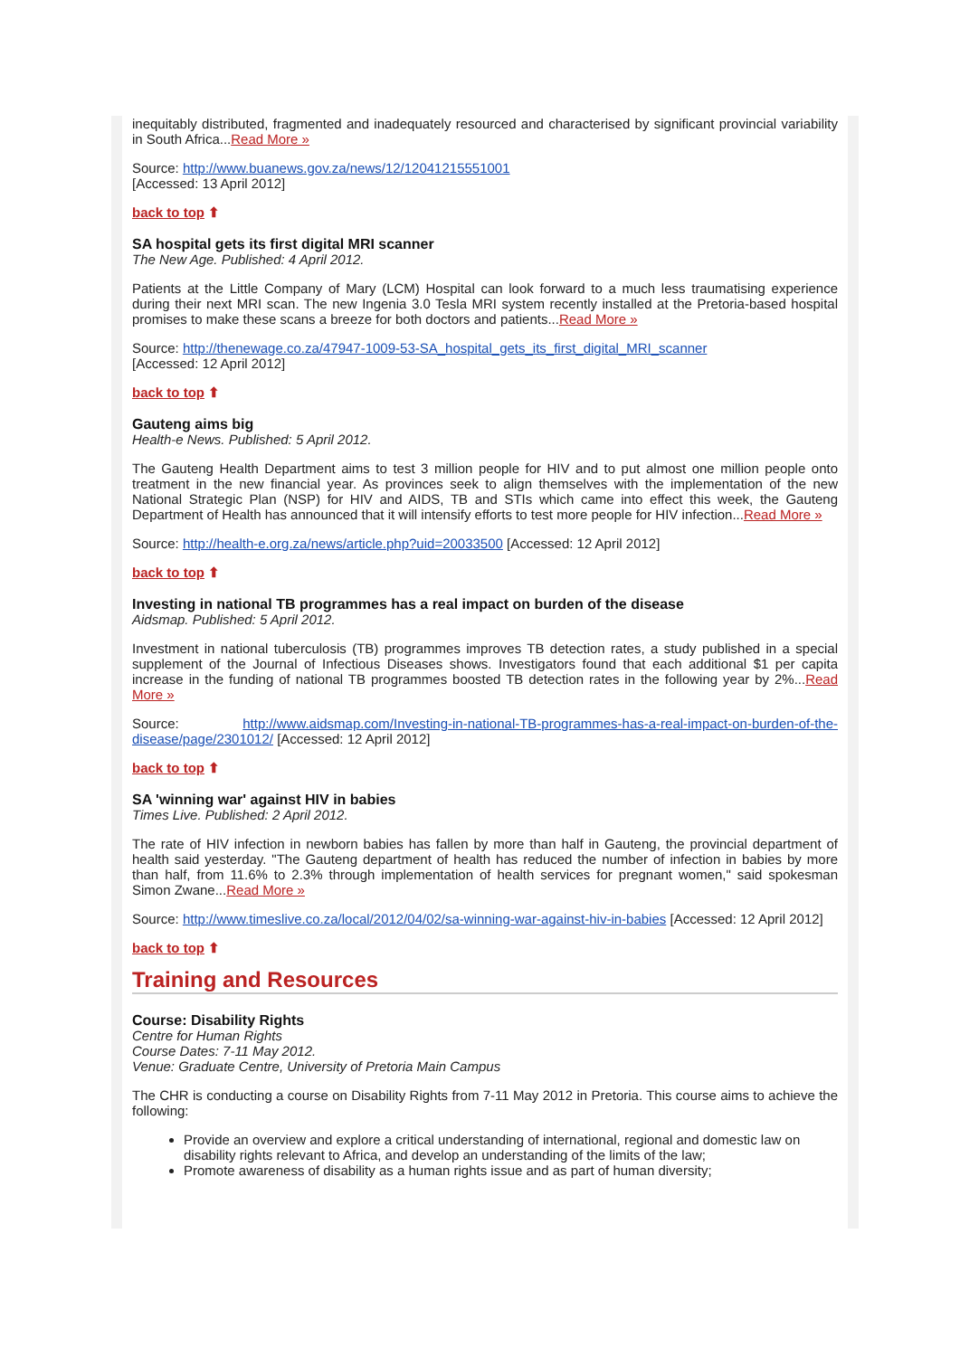inequitably distributed, fragmented and inadequately resourced and characterised by significant provincial variability in South Africa...Read More »
Source: http://www.buanews.gov.za/news/12/12041215551001
[Accessed: 13 April 2012]
back to top ⬆
SA hospital gets its first digital MRI scanner
The New Age. Published: 4 April 2012.
Patients at the Little Company of Mary (LCM) Hospital can look forward to a much less traumatising experience during their next MRI scan. The new Ingenia 3.0 Tesla MRI system recently installed at the Pretoria-based hospital promises to make these scans a breeze for both doctors and patients...Read More »
Source: http://thenewage.co.za/47947-1009-53-SA_hospital_gets_its_first_digital_MRI_scanner
[Accessed: 12 April 2012]
back to top ⬆
Gauteng aims big
Health-e News. Published: 5 April 2012.
The Gauteng Health Department aims to test 3 million people for HIV and to put almost one million people onto treatment in the new financial year. As provinces seek to align themselves with the implementation of the new National Strategic Plan (NSP) for HIV and AIDS, TB and STIs which came into effect this week, the Gauteng Department of Health has announced that it will intensify efforts to test more people for HIV infection...Read More »
Source: http://health-e.org.za/news/article.php?uid=20033500 [Accessed: 12 April 2012]
back to top ⬆
Investing in national TB programmes has a real impact on burden of the disease
Aidsmap. Published: 5 April 2012.
Investment in national tuberculosis (TB) programmes improves TB detection rates, a study published in a special supplement of the Journal of Infectious Diseases shows. Investigators found that each additional $1 per capita increase in the funding of national TB programmes boosted TB detection rates in the following year by 2%...Read More »
Source: http://www.aidsmap.com/Investing-in-national-TB-programmes-has-a-real-impact-on-burden-of-the-disease/page/2301012/ [Accessed: 12 April 2012]
back to top ⬆
SA 'winning war' against HIV in babies
Times Live. Published: 2 April 2012.
The rate of HIV infection in newborn babies has fallen by more than half in Gauteng, the provincial department of health said yesterday. "The Gauteng department of health has reduced the number of infection in babies by more than half, from 11.6% to 2.3% through implementation of health services for pregnant women," said spokesman Simon Zwane...Read More »
Source: http://www.timeslive.co.za/local/2012/04/02/sa-winning-war-against-hiv-in-babies [Accessed: 12 April 2012]
back to top ⬆
Training and Resources
Course: Disability Rights
Centre for Human Rights
Course Dates: 7-11 May 2012.
Venue: Graduate Centre, University of Pretoria Main Campus
The CHR is conducting a course on Disability Rights from 7-11 May 2012 in Pretoria. This course aims to achieve the following:
Provide an overview and explore a critical understanding of international, regional and domestic law on disability rights relevant to Africa, and develop an understanding of the limits of the law;
Promote awareness of disability as a human rights issue and as part of human diversity;